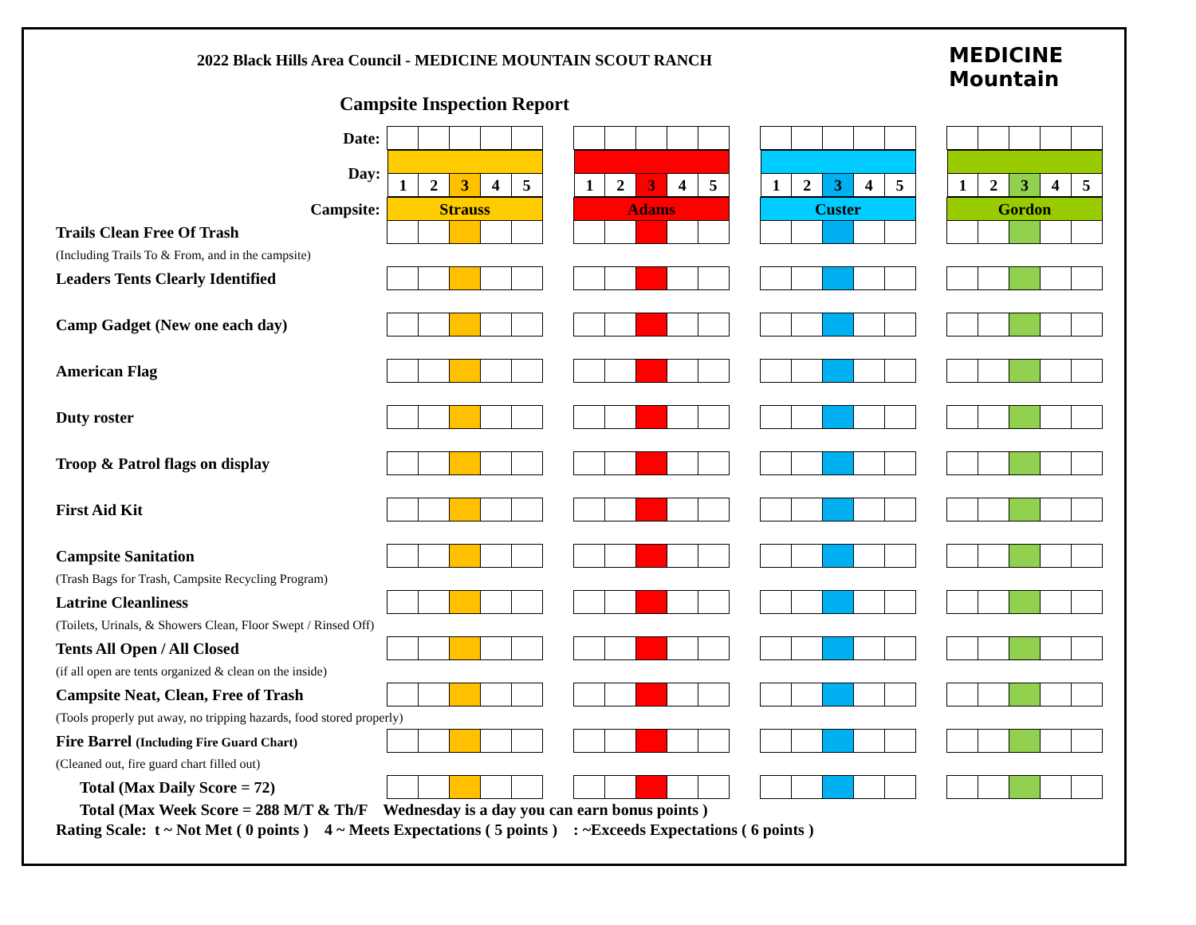MEDICINE
Mountain
2022 Black Hills Area Council - MEDICINE MOUNTAIN SCOUT RANCH
Campsite Inspection Report
| Date: | | | | | | | | | | | | | | | | | | | | | | | |
| Day: | / 1 / 2 / 3 / 4 / 5 / | | | | | | / 1 / 2 / 3 / 4 / 5 / | | | | | | / 1 / 2 / 3 / 4 / 5 / | | | | | | / 1 / 2 / 3 / 4 / 5 / | | | | |
| Campsite: | Strauss | | | | | | Adams | | | | | | Custer | | | | | | Gordon | | | | |
| Trails Clean Free Of Trash | | | | | | | | | | | | | | | | | | | | | | | |
| (Including Trails To & From, and in the campsite) | | | | | | | | | | | | | | | | | | | | | | | |
| Leaders Tents Clearly Identified | | | | | | | | | | | | | | | | | | | | | | | |
| Camp Gadget (New one each day) | | | | | | | | | | | | | | | | | | | | | | | |
| American Flag | | | | | | | | | | | | | | | | | | | | | | | |
| Duty roster | | | | | | | | | | | | | | | | | | | | | | | |
| Troop & Patrol flags on display | | | | | | | | | | | | | | | | | | | | | | | |
| First Aid Kit | | | | | | | | | | | | | | | | | | | | | | | |
| Campsite Sanitation | | | | | | | | | | | | | | | | | | | | | | | |
| (Trash Bags for Trash, Campsite Recycling Program) | | | | | | | | | | | | | | | | | | | | | | | |
| Latrine Cleanliness | | | | | | | | | | | | | | | | | | | | | | | |
| (Toilets, Urinals, & Showers Clean, Floor Swept / Rinsed Off) | | | | | | | | | | | | | | | | | | | | | | | |
| Tents All Open / All Closed | | | | | | | | | | | | | | | | | | | | | | | |
| (if all open are tents organized & clean on the inside) | | | | | | | | | | | | | | | | | | | | | | | |
| Campsite Neat, Clean, Free of Trash | | | | | | | | | | | | | | | | | | | | | | | |
| (Tools properly put away, no tripping hazards, food stored properly) | | | | | | | | | | | | | | | | | | | | | | | |
| Fire Barrel (Including Fire Guard Chart) | | | | | | | | | | | | | | | | | | | | | | | |
| (Cleaned out, fire guard chart filled out) | | | | | | | | | | | | | | | | | | | | | | | |
| Total (Max Daily Score = 72) | | | | | | | | | | | | | | | | | | | | | | | |
Total (Max Week Score = 288 M/T & Th/F Wednesday is a day you can earn bonus points )
Rating Scale: t ~ Not Met ( 0 points ) 4 ~ Meets Expectations ( 5 points ) : ~Exceeds Expectations ( 6 points )